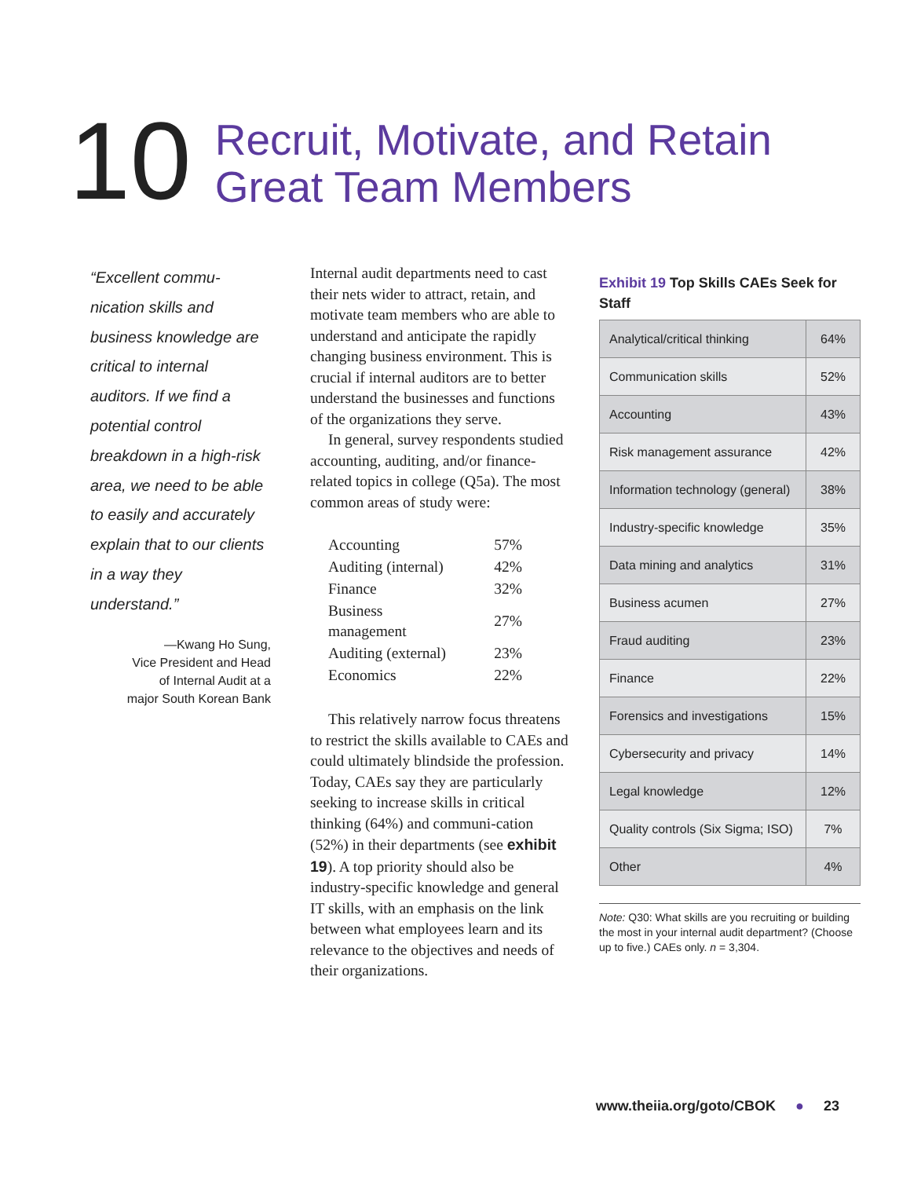10
Recruit, Motivate, and Retain
Great Team Members
“Excellent commu-nication skills and business knowledge are critical to internal auditors. If we find a potential control breakdown in a high-risk area, we need to be able to easily and accurately explain that to our clients in a way they understand.”
—Kwang Ho Sung,
Vice President and Head
of Internal Audit at a
major South Korean Bank
Internal audit departments need to cast their nets wider to attract, retain, and motivate team members who are able to understand and anticipate the rapidly changing business environment. This is crucial if internal auditors are to better understand the businesses and functions of the organizations they serve.
In general, survey respondents studied accounting, auditing, and/or finance-related topics in college (Q5a). The most common areas of study were:
| Accounting | 57% |
| Auditing (internal) | 42% |
| Finance | 32% |
| Business management | 27% |
| Auditing (external) | 23% |
| Economics | 22% |
This relatively narrow focus threatens to restrict the skills available to CAEs and could ultimately blindside the profession. Today, CAEs say they are particularly seeking to increase skills in critical thinking (64%) and communi-cation (52%) in their departments (see exhibit 19). A top priority should also be industry-specific knowledge and general IT skills, with an emphasis on the link between what employees learn and its relevance to the objectives and needs of their organizations.
Exhibit 19 Top Skills CAEs Seek for Staff
| Analytical/critical thinking | 64% |
| Communication skills | 52% |
| Accounting | 43% |
| Risk management assurance | 42% |
| Information technology (general) | 38% |
| Industry-specific knowledge | 35% |
| Data mining and analytics | 31% |
| Business acumen | 27% |
| Fraud auditing | 23% |
| Finance | 22% |
| Forensics and investigations | 15% |
| Cybersecurity and privacy | 14% |
| Legal knowledge | 12% |
| Quality controls (Six Sigma; ISO) | 7% |
| Other | 4% |
Note: Q30: What skills are you recruiting or building the most in your internal audit department? (Choose up to five.) CAEs only. n = 3,304.
www.theiia.org/goto/CBOK ● 23